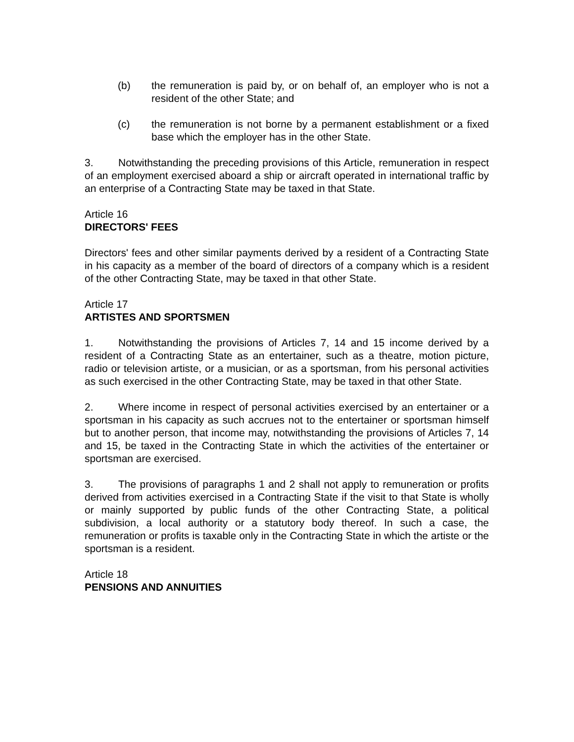(b) the remuneration is paid by, or on behalf of, an employer who is not a resident of the other State; and
(c) the remuneration is not borne by a permanent establishment or a fixed base which the employer has in the other State.
3. Notwithstanding the preceding provisions of this Article, remuneration in respect of an employment exercised aboard a ship or aircraft operated in international traffic by an enterprise of a Contracting State may be taxed in that State.
Article 16
DIRECTORS' FEES
Directors' fees and other similar payments derived by a resident of a Contracting State in his capacity as a member of the board of directors of a company which is a resident of the other Contracting State, may be taxed in that other State.
Article 17
ARTISTES AND SPORTSMEN
1. Notwithstanding the provisions of Articles 7, 14 and 15 income derived by a resident of a Contracting State as an entertainer, such as a theatre, motion picture, radio or television artiste, or a musician, or as a sportsman, from his personal activities as such exercised in the other Contracting State, may be taxed in that other State.
2. Where income in respect of personal activities exercised by an entertainer or a sportsman in his capacity as such accrues not to the entertainer or sportsman himself but to another person, that income may, notwithstanding the provisions of Articles 7, 14 and 15, be taxed in the Contracting State in which the activities of the entertainer or sportsman are exercised.
3. The provisions of paragraphs 1 and 2 shall not apply to remuneration or profits derived from activities exercised in a Contracting State if the visit to that State is wholly or mainly supported by public funds of the other Contracting State, a political subdivision, a local authority or a statutory body thereof. In such a case, the remuneration or profits is taxable only in the Contracting State in which the artiste or the sportsman is a resident.
Article 18
PENSIONS AND ANNUITIES